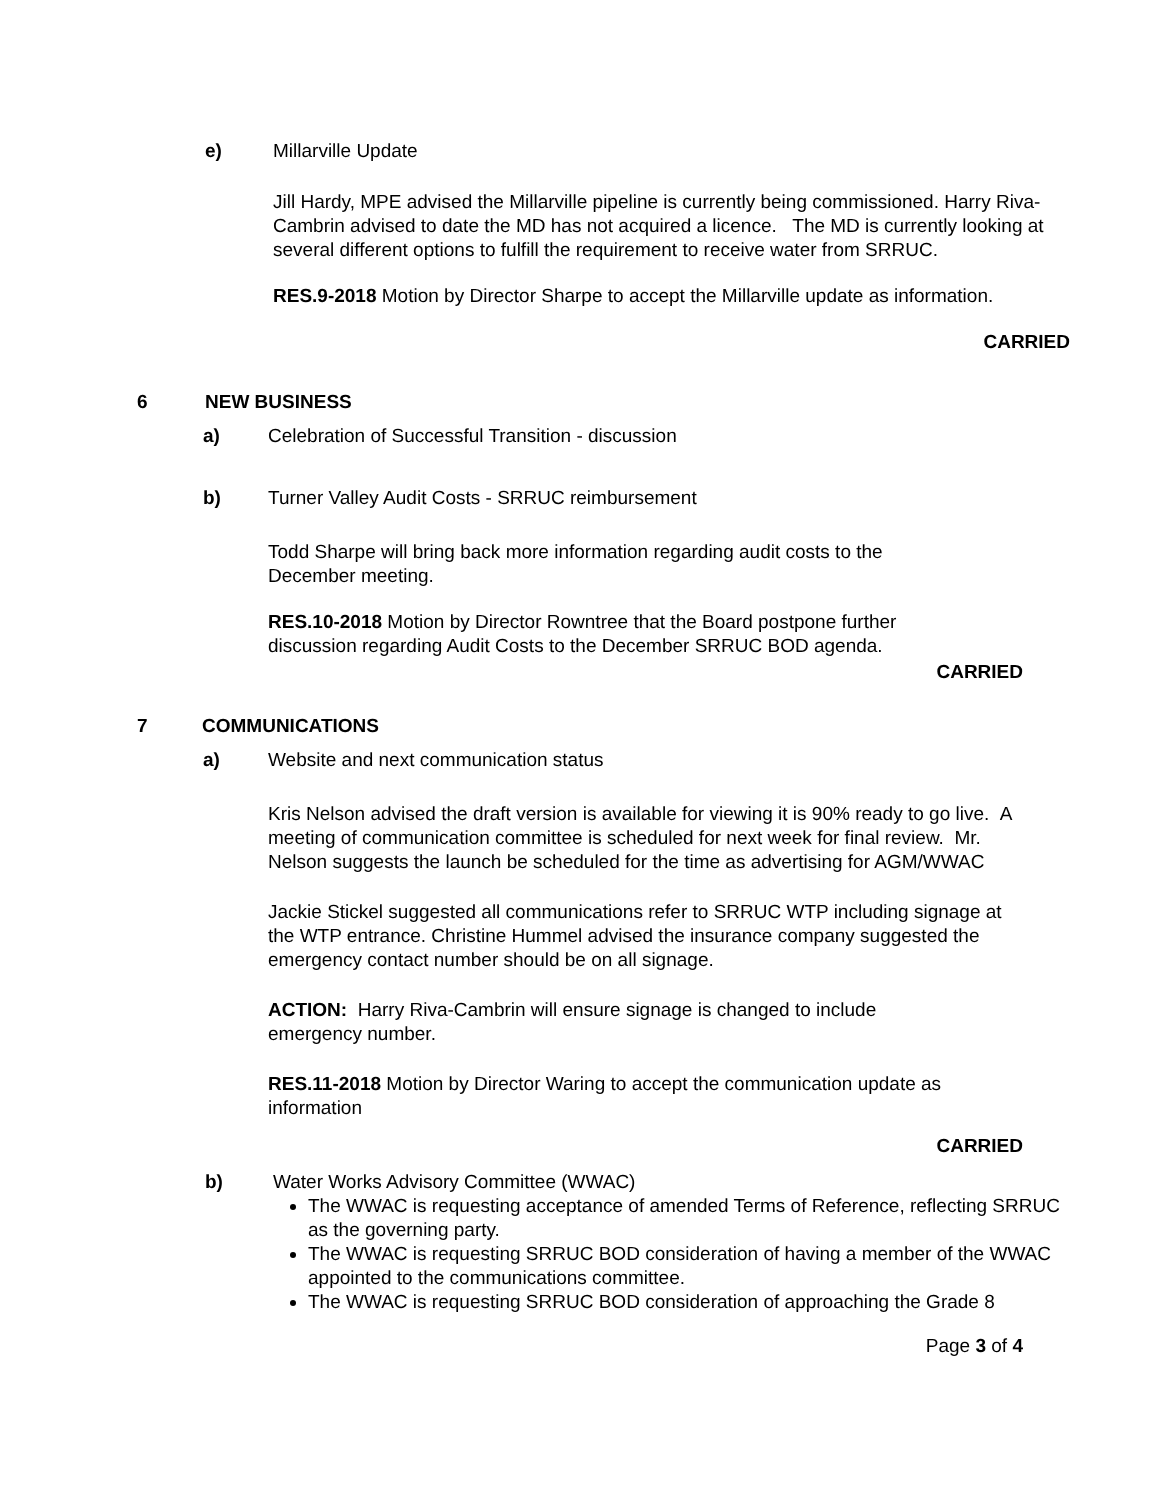e) Millarville Update
Jill Hardy, MPE advised the Millarville pipeline is currently being commissioned. Harry Riva-Cambrin advised to date the MD has not acquired a licence. The MD is currently looking at several different options to fulfill the requirement to receive water from SRRUC.
RES.9-2018 Motion by Director Sharpe to accept the Millarville update as information.
CARRIED
6 NEW BUSINESS
a) Celebration of Successful Transition - discussion
b) Turner Valley Audit Costs - SRRUC reimbursement
Todd Sharpe will bring back more information regarding audit costs to the December meeting.
RES.10-2018 Motion by Director Rowntree that the Board postpone further discussion regarding Audit Costs to the December SRRUC BOD agenda.
CARRIED
7 COMMUNICATIONS
a) Website and next communication status
Kris Nelson advised the draft version is available for viewing it is 90% ready to go live. A meeting of communication committee is scheduled for next week for final review. Mr. Nelson suggests the launch be scheduled for the time as advertising for AGM/WWAC
Jackie Stickel suggested all communications refer to SRRUC WTP including signage at the WTP entrance. Christine Hummel advised the insurance company suggested the emergency contact number should be on all signage.
ACTION: Harry Riva-Cambrin will ensure signage is changed to include emergency number.
RES.11-2018 Motion by Director Waring to accept the communication update as information
CARRIED
b) Water Works Advisory Committee (WWAC)
The WWAC is requesting acceptance of amended Terms of Reference, reflecting SRRUC as the governing party.
The WWAC is requesting SRRUC BOD consideration of having a member of the WWAC appointed to the communications committee.
The WWAC is requesting SRRUC BOD consideration of approaching the Grade 8
Page 3 of 4